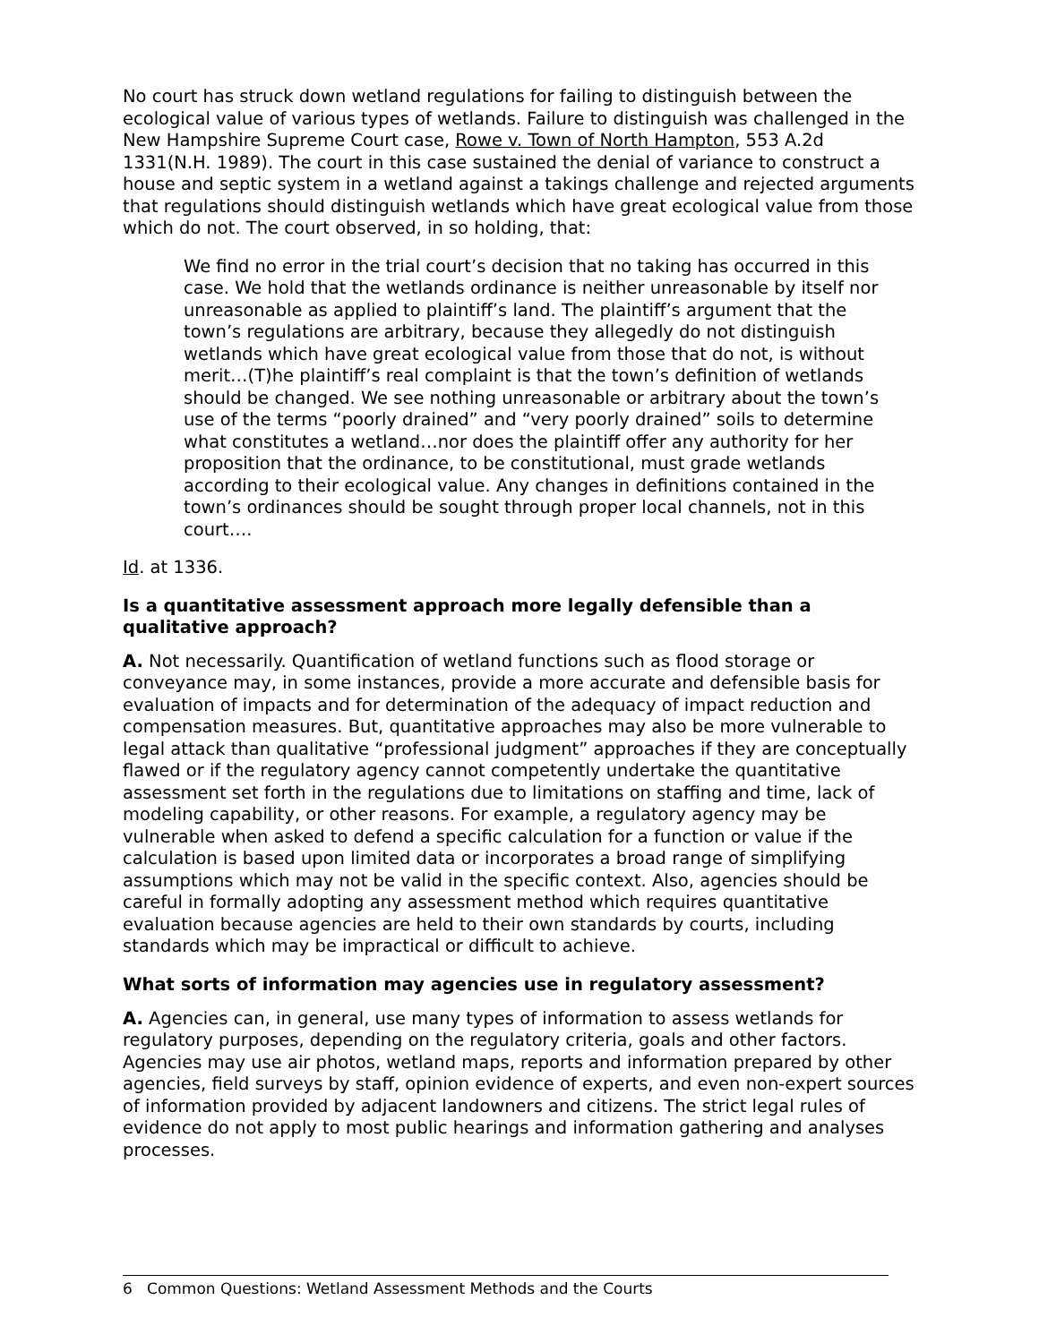No court has struck down wetland regulations for failing to distinguish between the ecological value of various types of wetlands. Failure to distinguish was challenged in the New Hampshire Supreme Court case, Rowe v. Town of North Hampton, 553 A.2d 1331(N.H. 1989). The court in this case sustained the denial of variance to construct a house and septic system in a wetland against a takings challenge and rejected arguments that regulations should distinguish wetlands which have great ecological value from those which do not. The court observed, in so holding, that:
We find no error in the trial court’s decision that no taking has occurred in this case. We hold that the wetlands ordinance is neither unreasonable by itself nor unreasonable as applied to plaintiff’s land. The plaintiff’s argument that the town’s regulations are arbitrary, because they allegedly do not distinguish wetlands which have great ecological value from those that do not, is without merit…(T)he plaintiff’s real complaint is that the town’s definition of wetlands should be changed. We see nothing unreasonable or arbitrary about the town’s use of the terms “poorly drained” and “very poorly drained” soils to determine what constitutes a wetland…nor does the plaintiff offer any authority for her proposition that the ordinance, to be constitutional, must grade wetlands according to their ecological value. Any changes in definitions contained in the town’s ordinances should be sought through proper local channels, not in this court….
Id. at 1336.
Is a quantitative assessment approach more legally defensible than a qualitative approach?
A. Not necessarily. Quantification of wetland functions such as flood storage or conveyance may, in some instances, provide a more accurate and defensible basis for evaluation of impacts and for determination of the adequacy of impact reduction and compensation measures. But, quantitative approaches may also be more vulnerable to legal attack than qualitative “professional judgment” approaches if they are conceptually flawed or if the regulatory agency cannot competently undertake the quantitative assessment set forth in the regulations due to limitations on staffing and time, lack of modeling capability, or other reasons. For example, a regulatory agency may be vulnerable when asked to defend a specific calculation for a function or value if the calculation is based upon limited data or incorporates a broad range of simplifying assumptions which may not be valid in the specific context. Also, agencies should be careful in formally adopting any assessment method which requires quantitative evaluation because agencies are held to their own standards by courts, including standards which may be impractical or difficult to achieve.
What sorts of information may agencies use in regulatory assessment?
A. Agencies can, in general, use many types of information to assess wetlands for regulatory purposes, depending on the regulatory criteria, goals and other factors. Agencies may use air photos, wetland maps, reports and information prepared by other agencies, field surveys by staff, opinion evidence of experts, and even non-expert sources of information provided by adjacent landowners and citizens. The strict legal rules of evidence do not apply to most public hearings and information gathering and analyses processes.
6 Common Questions: Wetland Assessment Methods and the Courts